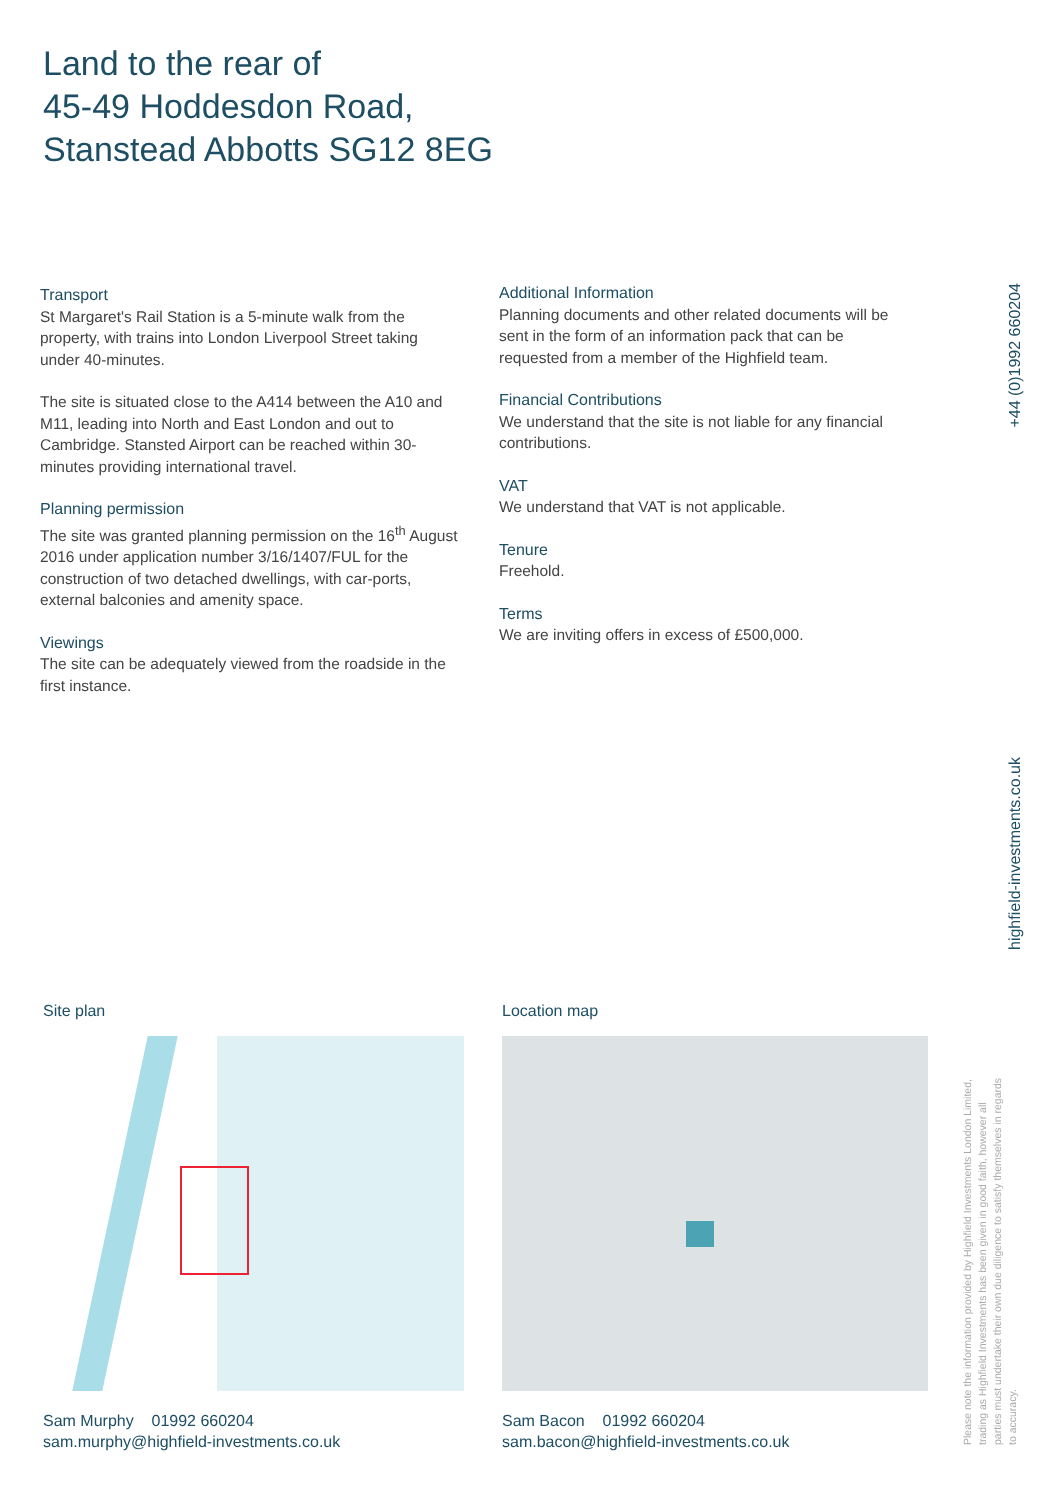Land to the rear of
45-49 Hoddesdon Road,
Stanstead Abbotts SG12 8EG
Transport
St Margaret's Rail Station is a 5-minute walk from the property, with trains into London Liverpool Street taking under 40-minutes.
The site is situated close to the A414 between the A10 and M11, leading into North and East London and out to Cambridge. Stansted Airport can be reached within 30-minutes providing international travel.
Planning permission
The site was granted planning permission on the 16<sup>th</sup> August 2016 under application number 3/16/1407/FUL for the construction of two detached dwellings, with car-ports, external balconies and amenity space.
Viewings
The site can be adequately viewed from the roadside in the first instance.
Additional Information
Planning documents and other related documents will be sent in the form of an information pack that can be requested from a member of the Highfield team.
Financial Contributions
We understand that the site is not liable for any financial contributions.
VAT
We understand that VAT is not applicable.
Tenure
Freehold.
Terms
We are inviting offers in excess of £500,000.
+44 (0)1992 660204
highfield-investments.co.uk
Site plan Location map
Sam Murphy 01992 660204
sam.murphy@highfield-investments.co.uk
Sam Bacon 01992 660204
sam.bacon@highfield-investments.co.uk
Please note the information provided by Highfield Investments London Limited, trading as Highfield Investments has been given in good faith, however all parties must undertake their own due diligence to satisfy themselves in regards to accuracy.